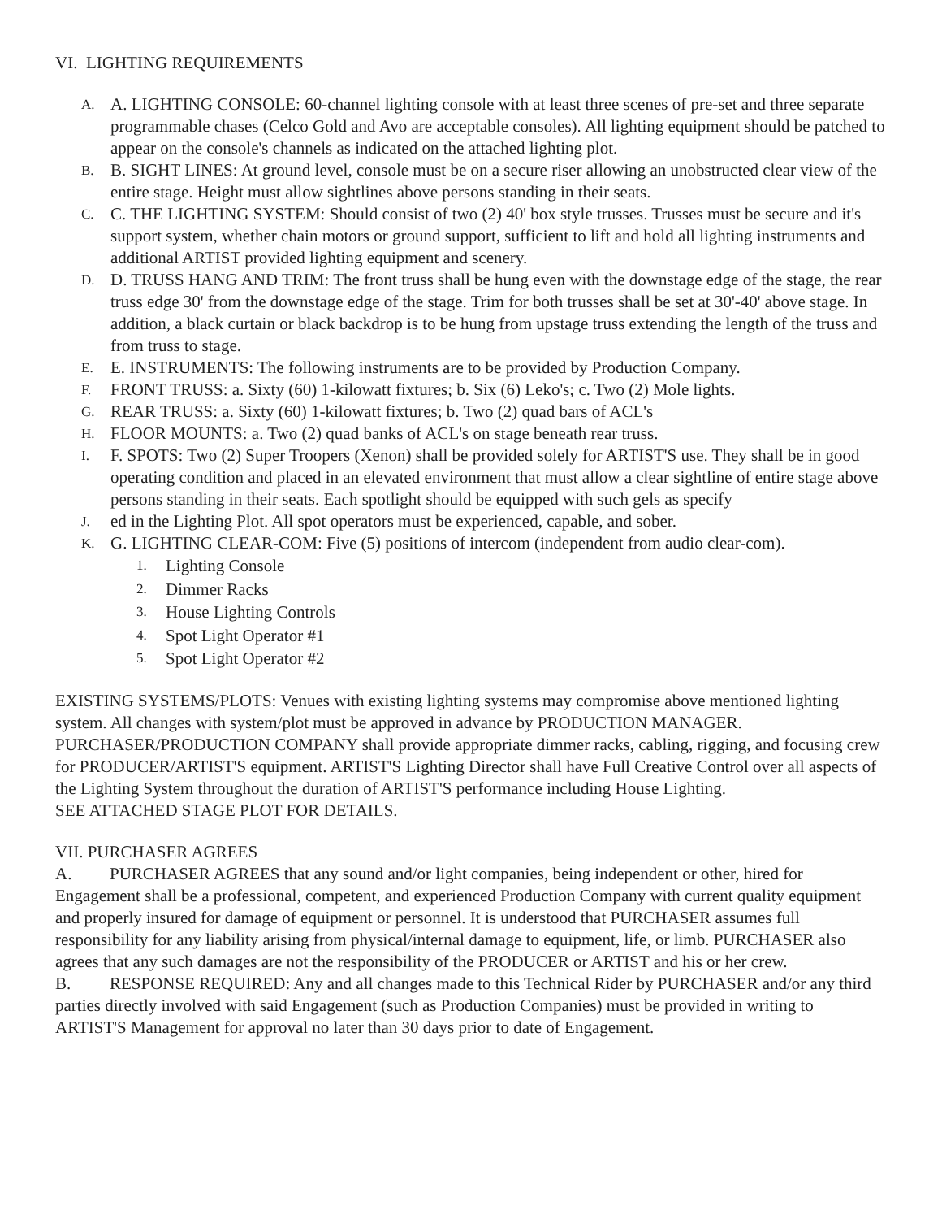VI. LIGHTING REQUIREMENTS
A. A. LIGHTING CONSOLE: 60-channel lighting console with at least three scenes of pre-set and three separate programmable chases (Celco Gold and Avo are acceptable consoles). All lighting equipment should be patched to appear on the console's channels as indicated on the attached lighting plot.
B. B. SIGHT LINES: At ground level, console must be on a secure riser allowing an unobstructed clear view of the entire stage. Height must allow sightlines above persons standing in their seats.
C. C. THE LIGHTING SYSTEM: Should consist of two (2) 40' box style trusses. Trusses must be secure and it's support system, whether chain motors or ground support, sufficient to lift and hold all lighting instruments and additional ARTIST provided lighting equipment and scenery.
D. D. TRUSS HANG AND TRIM: The front truss shall be hung even with the downstage edge of the stage, the rear truss edge 30' from the downstage edge of the stage. Trim for both trusses shall be set at 30'-40' above stage. In addition, a black curtain or black backdrop is to be hung from upstage truss extending the length of the truss and from truss to stage.
E. E. INSTRUMENTS: The following instruments are to be provided by Production Company.
F. FRONT TRUSS: a. Sixty (60) 1-kilowatt fixtures; b. Six (6) Leko's; c. Two (2) Mole lights.
G. REAR TRUSS: a. Sixty (60) 1-kilowatt fixtures; b. Two (2) quad bars of ACL's
H. FLOOR MOUNTS: a. Two (2) quad banks of ACL's on stage beneath rear truss.
I. F. SPOTS: Two (2) Super Troopers (Xenon) shall be provided solely for ARTIST'S use. They shall be in good operating condition and placed in an elevated environment that must allow a clear sightline of entire stage above persons standing in their seats. Each spotlight should be equipped with such gels as specify
J. ed in the Lighting Plot. All spot operators must be experienced, capable, and sober.
K. G. LIGHTING CLEAR-COM: Five (5) positions of intercom (independent from audio clear-com).
1. Lighting Console
2. Dimmer Racks
3. House Lighting Controls
4. Spot Light Operator #1
5. Spot Light Operator #2
EXISTING SYSTEMS/PLOTS: Venues with existing lighting systems may compromise above mentioned lighting system. All changes with system/plot must be approved in advance by PRODUCTION MANAGER. PURCHASER/PRODUCTION COMPANY shall provide appropriate dimmer racks, cabling, rigging, and focusing crew for PRODUCER/ARTIST'S equipment. ARTIST'S Lighting Director shall have Full Creative Control over all aspects of the Lighting System throughout the duration of ARTIST'S performance including House Lighting.
SEE ATTACHED STAGE PLOT FOR DETAILS.
VII. PURCHASER AGREES
A. PURCHASER AGREES that any sound and/or light companies, being independent or other, hired for Engagement shall be a professional, competent, and experienced Production Company with current quality equipment and properly insured for damage of equipment or personnel. It is understood that PURCHASER assumes full responsibility for any liability arising from physical/internal damage to equipment, life, or limb. PURCHASER also agrees that any such damages are not the responsibility of the PRODUCER or ARTIST and his or her crew.
B. RESPONSE REQUIRED: Any and all changes made to this Technical Rider by PURCHASER and/or any third parties directly involved with said Engagement (such as Production Companies) must be provided in writing to ARTIST'S Management for approval no later than 30 days prior to date of Engagement.